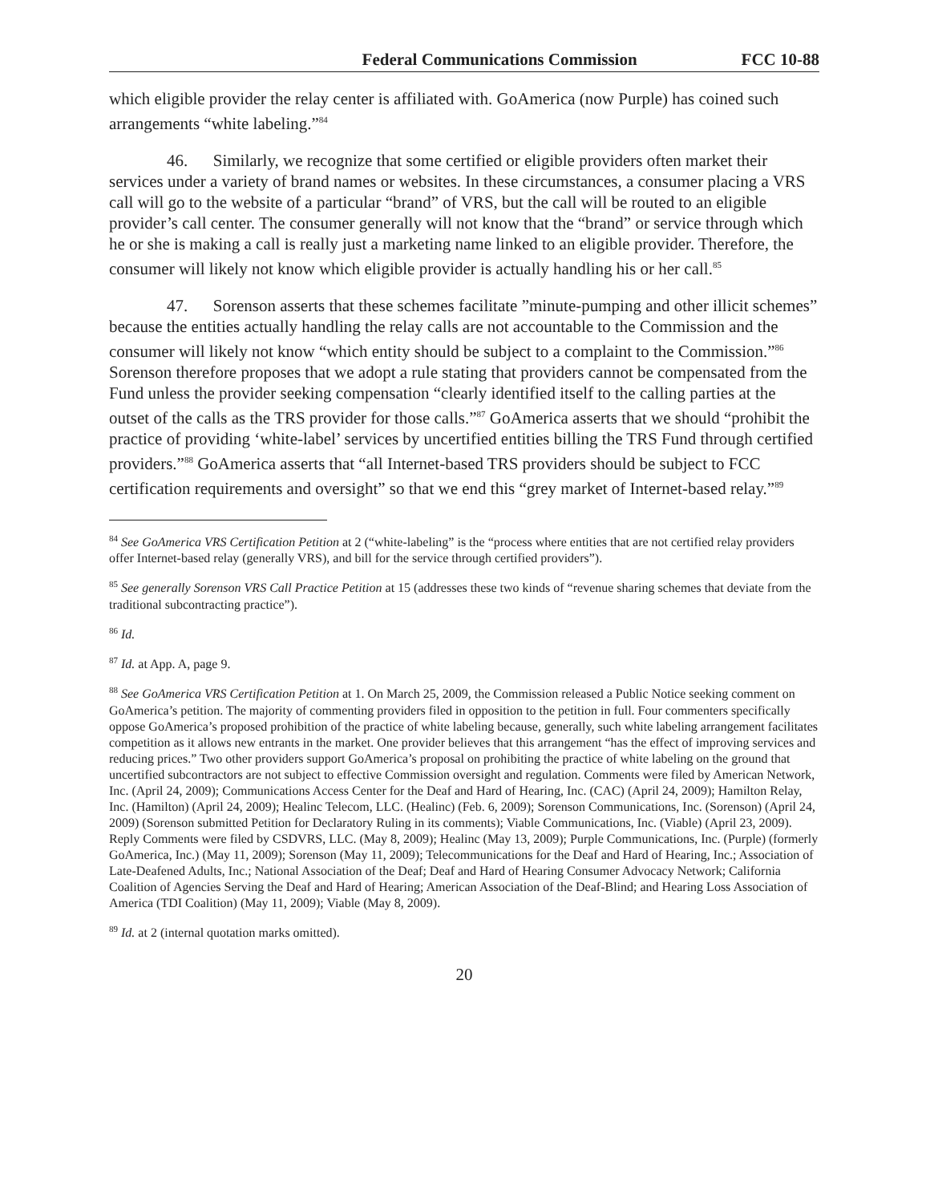Federal Communications Commission FCC 10-88
which eligible provider the relay center is affiliated with. GoAmerica (now Purple) has coined such arrangements “white labeling.”<sup>84</sup>
46. Similarly, we recognize that some certified or eligible providers often market their services under a variety of brand names or websites. In these circumstances, a consumer placing a VRS call will go to the website of a particular “brand” of VRS, but the call will be routed to an eligible provider’s call center. The consumer generally will not know that the “brand” or service through which he or she is making a call is really just a marketing name linked to an eligible provider. Therefore, the consumer will likely not know which eligible provider is actually handling his or her call.<sup>85</sup>
47. Sorenson asserts that these schemes facilitate ”minute-pumping and other illicit schemes” because the entities actually handling the relay calls are not accountable to the Commission and the consumer will likely not know “which entity should be subject to a complaint to the Commission.”<sup>86</sup> Sorenson therefore proposes that we adopt a rule stating that providers cannot be compensated from the Fund unless the provider seeking compensation “clearly identified itself to the calling parties at the outset of the calls as the TRS provider for those calls.”<sup>87</sup> GoAmerica asserts that we should “prohibit the practice of providing ‘white-label’ services by uncertified entities billing the TRS Fund through certified providers.”<sup>88</sup> GoAmerica asserts that “all Internet-based TRS providers should be subject to FCC certification requirements and oversight” so that we end this “grey market of Internet-based relay.”<sup>89</sup>
<sup>84</sup> See GoAmerica VRS Certification Petition at 2 (“white-labeling” is the “process where entities that are not certified relay providers offer Internet-based relay (generally VRS), and bill for the service through certified providers”).
<sup>85</sup> See generally Sorenson VRS Call Practice Petition at 15 (addresses these two kinds of “revenue sharing schemes that deviate from the traditional subcontracting practice”).
<sup>86</sup> Id.
<sup>87</sup> Id. at App. A, page 9.
<sup>88</sup> See GoAmerica VRS Certification Petition at 1. On March 25, 2009, the Commission released a Public Notice seeking comment on GoAmerica’s petition. The majority of commenting providers filed in opposition to the petition in full. Four commenters specifically oppose GoAmerica’s proposed prohibition of the practice of white labeling because, generally, such white labeling arrangement facilitates competition as it allows new entrants in the market. One provider believes that this arrangement “has the effect of improving services and reducing prices.” Two other providers support GoAmerica’s proposal on prohibiting the practice of white labeling on the ground that uncertified subcontractors are not subject to effective Commission oversight and regulation. Comments were filed by American Network, Inc. (April 24, 2009); Communications Access Center for the Deaf and Hard of Hearing, Inc. (CAC) (April 24, 2009); Hamilton Relay, Inc. (Hamilton) (April 24, 2009); Healinc Telecom, LLC. (Healinc) (Feb. 6, 2009); Sorenson Communications, Inc. (Sorenson) (April 24, 2009) (Sorenson submitted Petition for Declaratory Ruling in its comments); Viable Communications, Inc. (Viable) (April 23, 2009). Reply Comments were filed by CSDVRS, LLC. (May 8, 2009); Healinc (May 13, 2009); Purple Communications, Inc. (Purple) (formerly GoAmerica, Inc.) (May 11, 2009); Sorenson (May 11, 2009); Telecommunications for the Deaf and Hard of Hearing, Inc.; Association of Late-Deafened Adults, Inc.; National Association of the Deaf; Deaf and Hard of Hearing Consumer Advocacy Network; California Coalition of Agencies Serving the Deaf and Hard of Hearing; American Association of the Deaf-Blind; and Hearing Loss Association of America (TDI Coalition) (May 11, 2009); Viable (May 8, 2009).
<sup>89</sup> Id. at 2 (internal quotation marks omitted).
20